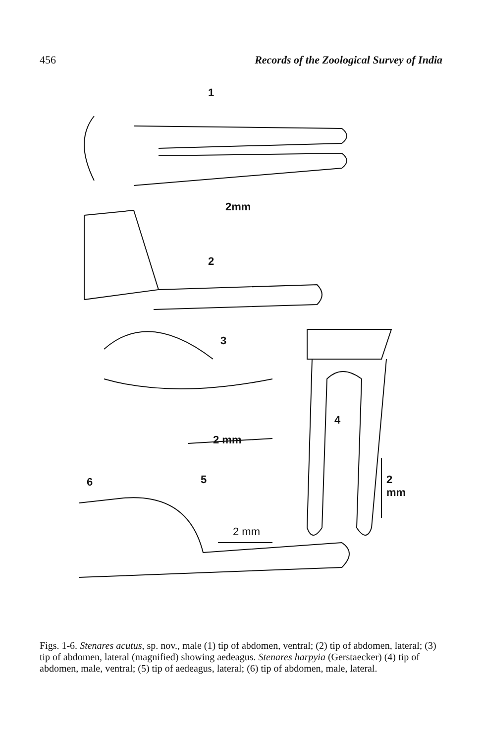456 Records of the Zoological Survey of India
1
2mm
2
3
4
2 mm
2 mm
6 5
2 mm
Figs. 1-6. Stenares acutus, sp. nov., male (1) tip of abdomen, ventral; (2) tip of abdomen, lateral; (3) tip of abdomen, lateral (magnified) showing aedeagus. Stenares harpyia (Gerstaecker) (4) tip of abdomen, male, ventral; (5) tip of aedeagus, lateral; (6) tip of abdomen, male, lateral.